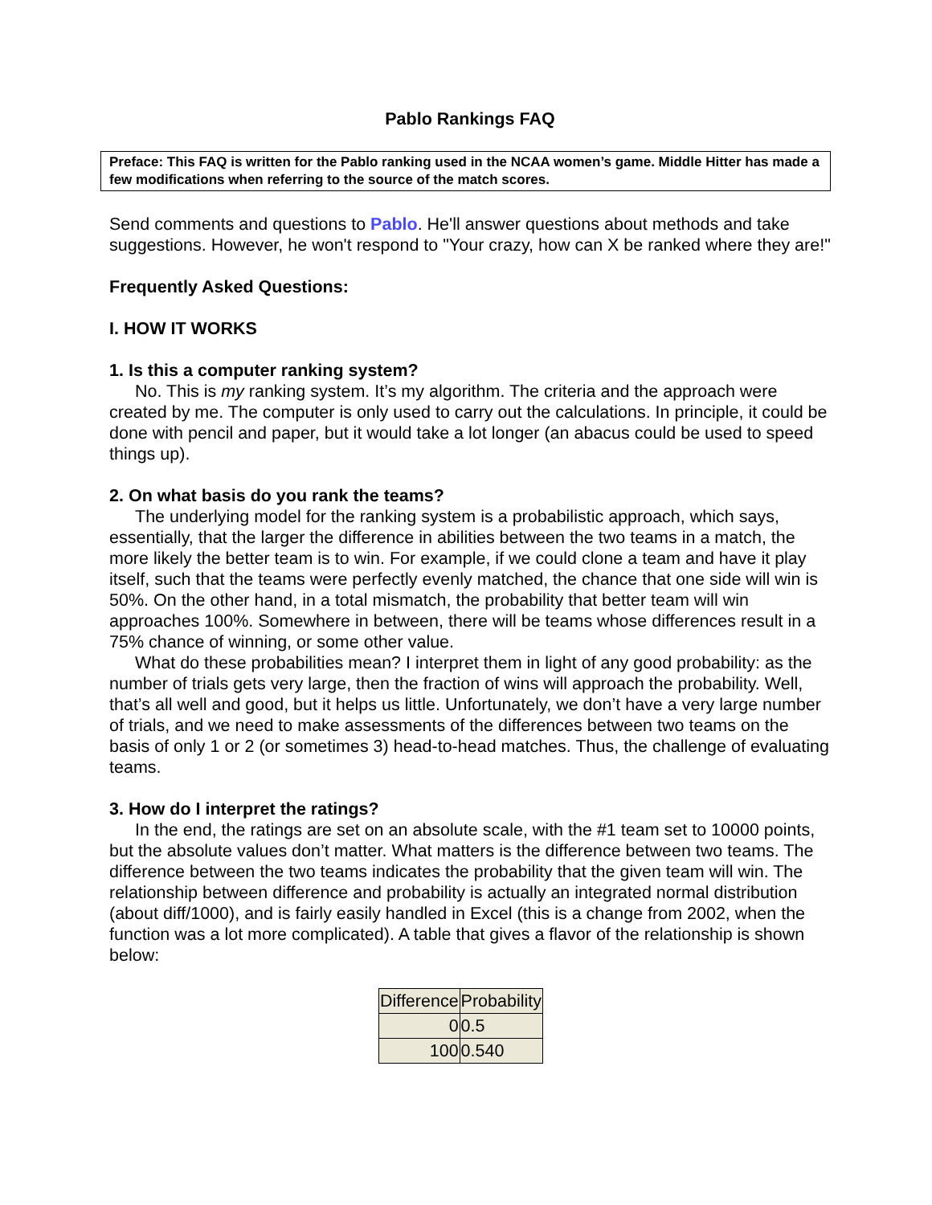Pablo Rankings FAQ
Preface: This FAQ is written for the Pablo ranking used in the NCAA women’s game. Middle Hitter has made a few modifications when referring to the source of the match scores.
Send comments and questions to Pablo. He'll answer questions about methods and take suggestions. However, he won't respond to "Your crazy, how can X be ranked where they are!"
Frequently Asked Questions:
I. HOW IT WORKS
1. Is this a computer ranking system?
No. This is my ranking system. It’s my algorithm. The criteria and the approach were created by me. The computer is only used to carry out the calculations. In principle, it could be done with pencil and paper, but it would take a lot longer (an abacus could be used to speed things up).
2. On what basis do you rank the teams?
The underlying model for the ranking system is a probabilistic approach, which says, essentially, that the larger the difference in abilities between the two teams in a match, the more likely the better team is to win. For example, if we could clone a team and have it play itself, such that the teams were perfectly evenly matched, the chance that one side will win is 50%. On the other hand, in a total mismatch, the probability that better team will win approaches 100%. Somewhere in between, there will be teams whose differences result in a 75% chance of winning, or some other value.
What do these probabilities mean? I interpret them in light of any good probability: as the number of trials gets very large, then the fraction of wins will approach the probability. Well, that’s all well and good, but it helps us little. Unfortunately, we don’t have a very large number of trials, and we need to make assessments of the differences between two teams on the basis of only 1 or 2 (or sometimes 3) head-to-head matches. Thus, the challenge of evaluating teams.
3. How do I interpret the ratings?
In the end, the ratings are set on an absolute scale, with the #1 team set to 10000 points, but the absolute values don’t matter. What matters is the difference between two teams. The difference between the two teams indicates the probability that the given team will win. The relationship between difference and probability is actually an integrated normal distribution (about diff/1000), and is fairly easily handled in Excel (this is a change from 2002, when the function was a lot more complicated). A table that gives a flavor of the relationship is shown below:
| Difference | Probability |
| --- | --- |
| 0 | 0.5 |
| 100 | 0.540 |